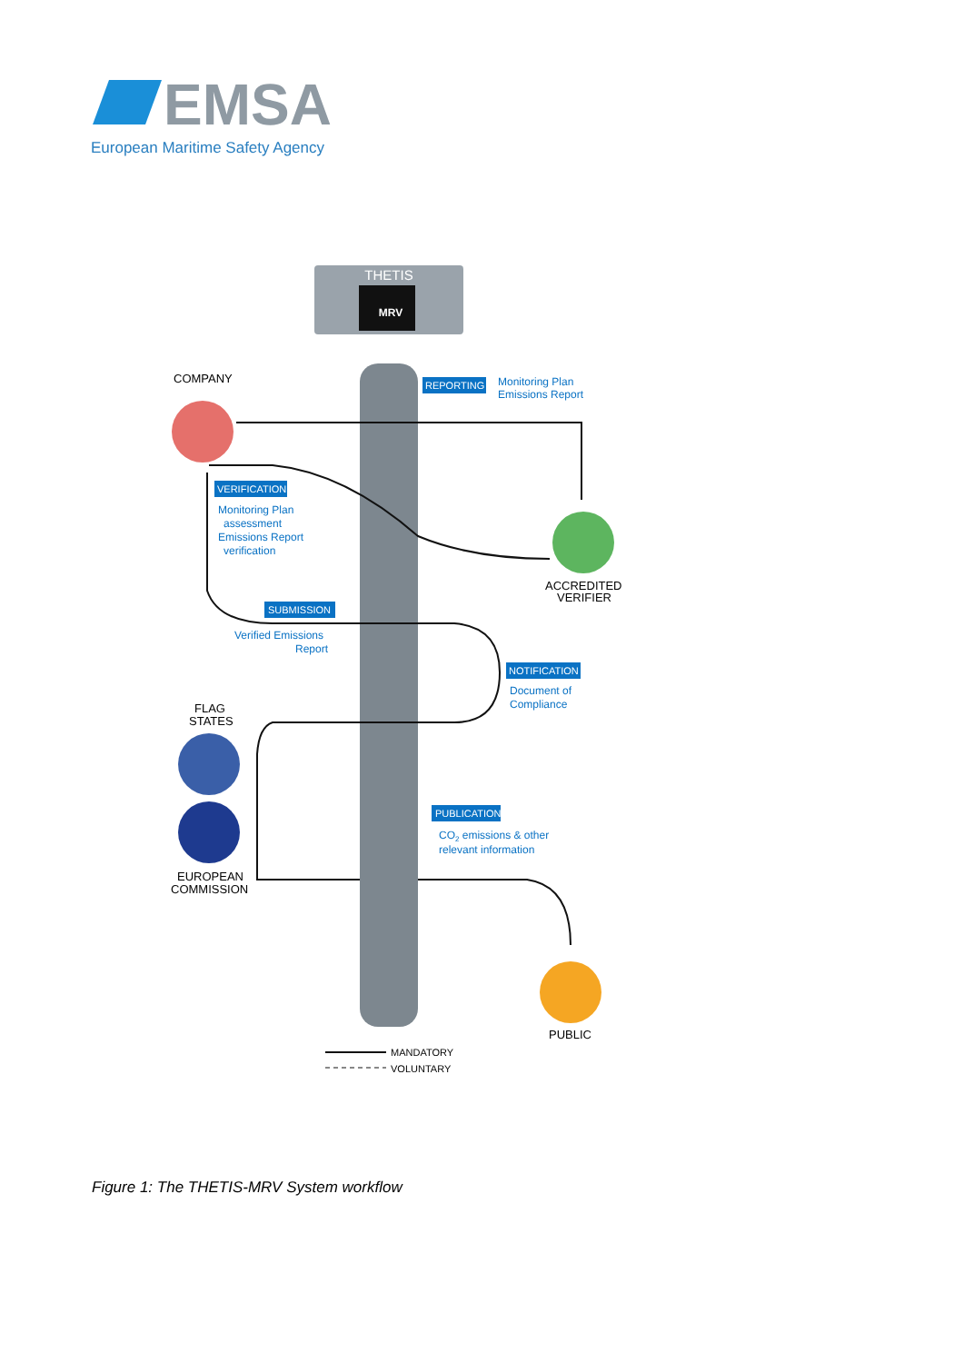EMSA
European Maritime Safety Agency
THETIS
MRV
COMPANY
ACCREDITED
VERIFIER
FLAG
STATES
EUROPEAN
COMMISSION
PUBLIC
REPORTING
VERIFICATION
SUBMISSION
NOTIFICATION
PUBLICATION
Monitoring Plan
Emissions Report
Monitoring Plan
assessment
Emissions Report
verification
Verified Emissions
Report
Document of
Compliance
CO2 emissions & other
relevant information
MANDATORY
VOLUNTARY
Figure 1: The THETIS-MRV System workflow